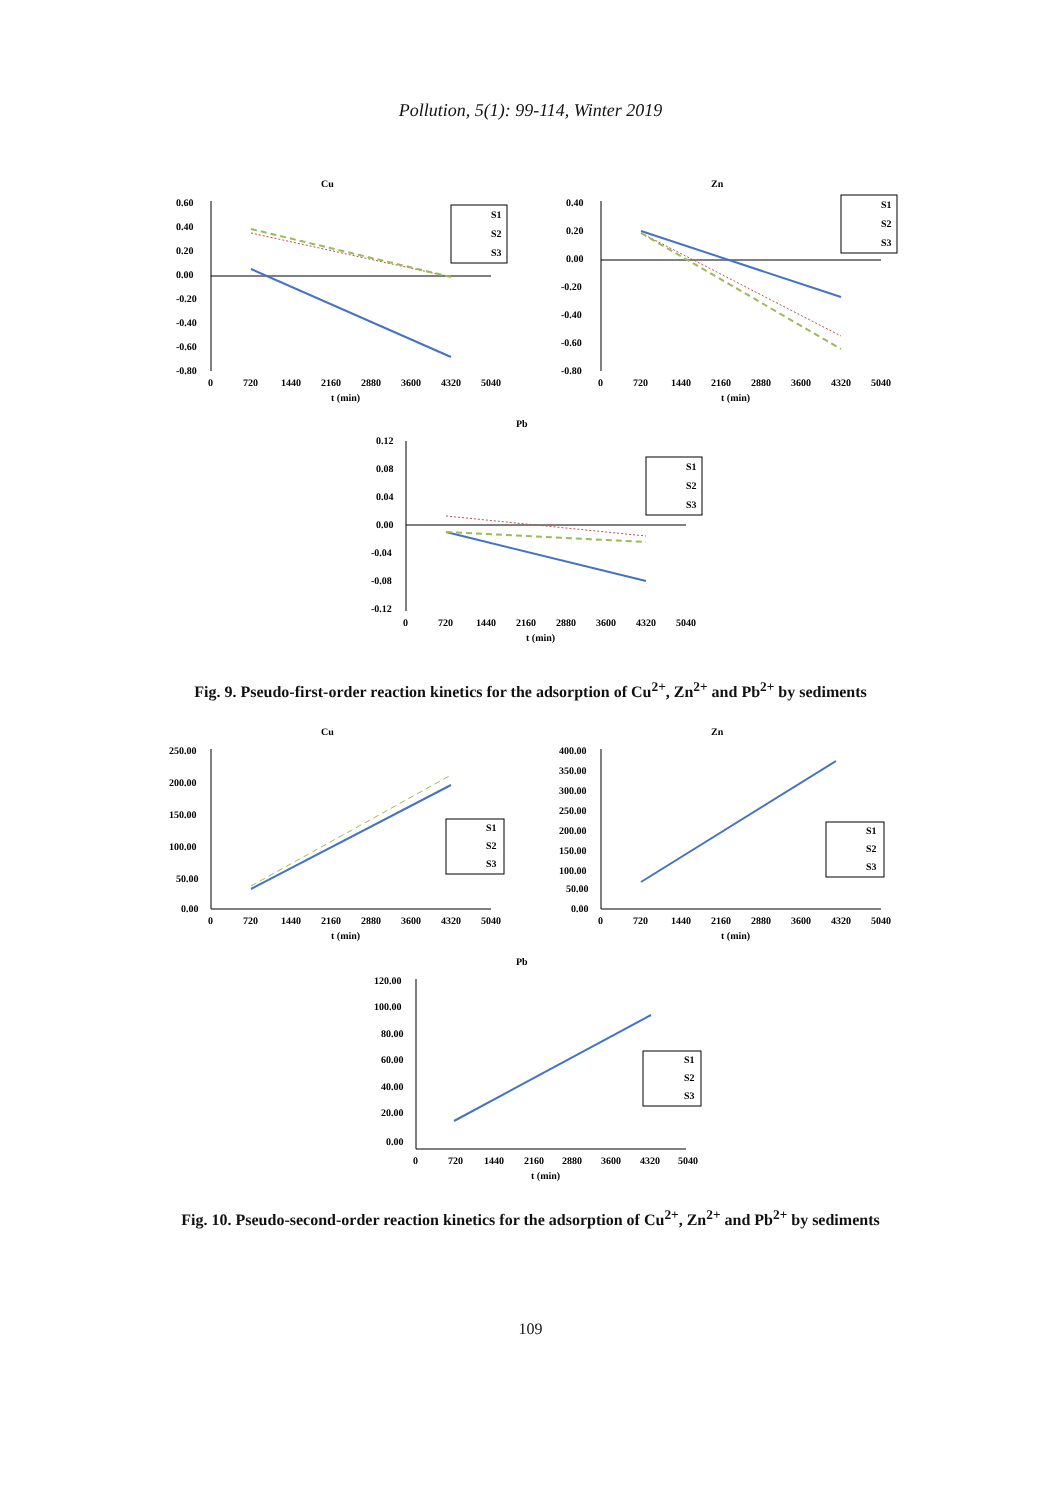Pollution, 5(1): 99-114, Winter 2019
Cu
0.60
0.40
0.20
0.00
-0.20
-0.40
-0.60
-0.80
0
720
1440
2160
2880
3600
4320
5040
t (min)
S1
S2
S3
Zn
0.40
0.20
0.00
-0.20
-0.40
-0.60
-0.80
0
720
1440
2160
2880
3600
4320
5040
t (min)
S1
S2
S3
Pb
0.12
0.08
0.04
0.00
-0.04
-0.08
-0.12
0
720
1440
2160
2880
3600
4320
5040
t (min)
S1
S2
S3
Fig. 9. Pseudo-first-order reaction kinetics for the adsorption of Cu<sup>2+</sup>, Zn<sup>2+</sup> and Pb<sup>2+</sup> by sediments
Cu
250.00
200.00
150.00
100.00
50.00
0.00
0
720
1440
2160
2880
3600
4320
5040
t (min)
S1
S2
S3
Zn
400.00
350.00
300.00
250.00
200.00
150.00
100.00
50.00
0.00
0
720
1440
2160
2880
3600
4320
5040
t (min)
S1
S2
S3
Pb
120.00
100.00
80.00
60.00
40.00
20.00
0.00
0
720
1440
2160
2880
3600
4320
5040
t (min)
S1
S2
S3
Fig. 10. Pseudo-second-order reaction kinetics for the adsorption of Cu<sup>2+</sup>, Zn<sup>2+</sup> and Pb<sup>2+</sup> by sediments
109